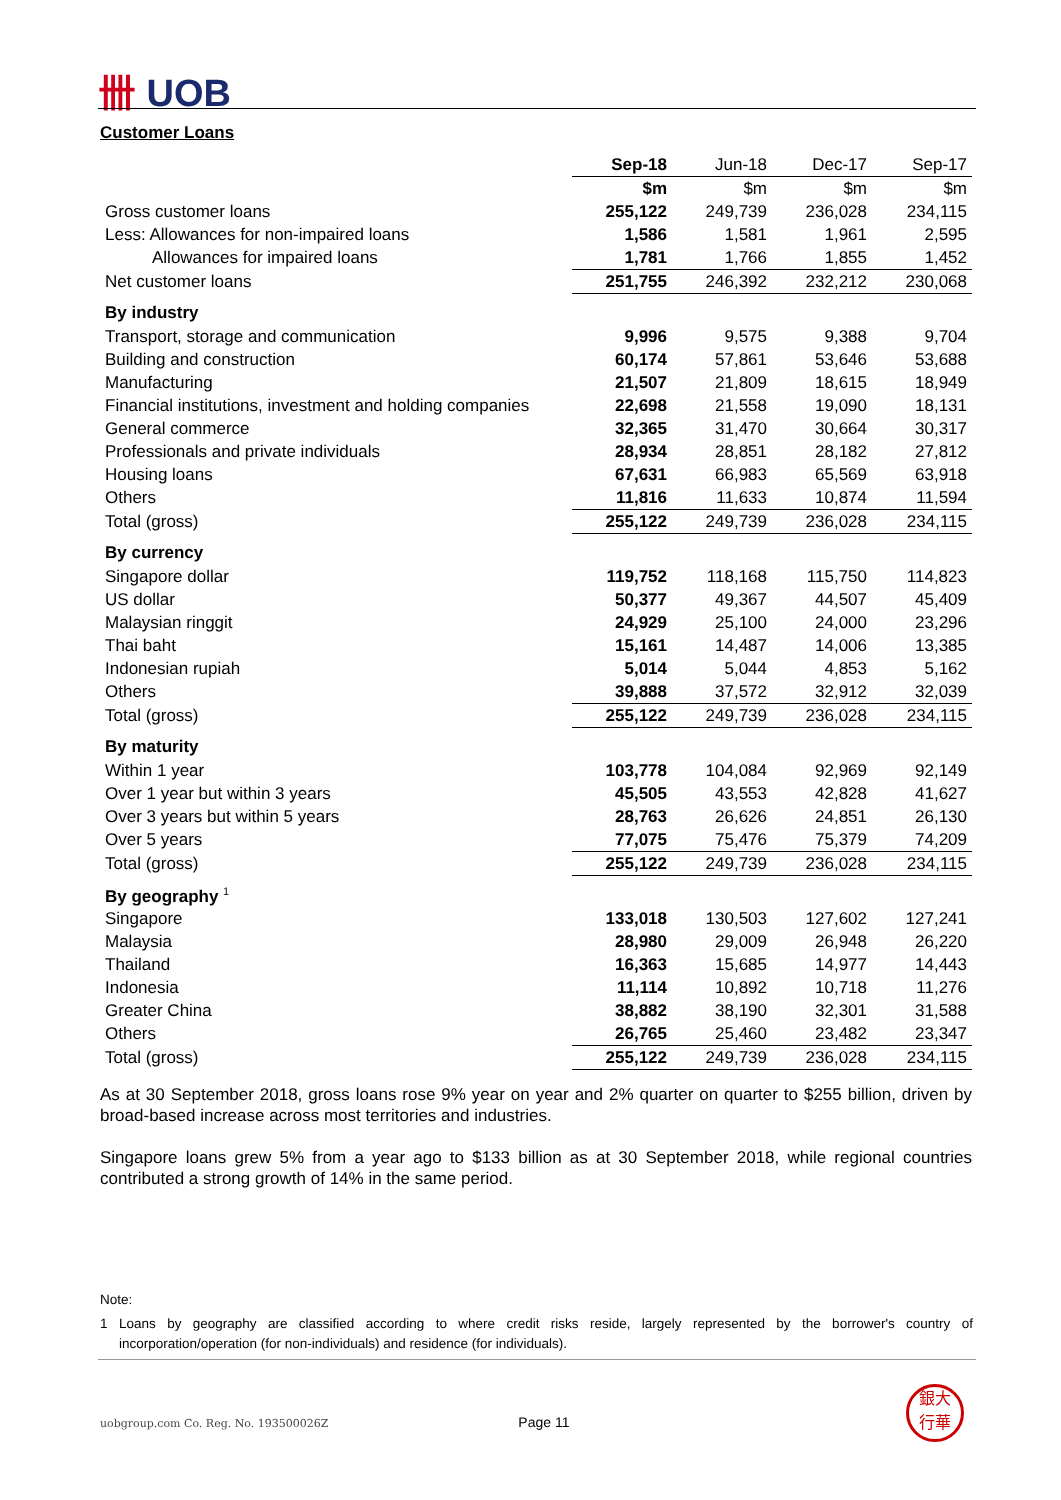卌 UOB
Customer Loans
| | Sep-18 | Jun-18 | Dec-17 | Sep-17 |
| --- | --- | --- | --- | --- |
| | $m | $m | $m | $m |
| Gross customer loans | 255,122 | 249,739 | 236,028 | 234,115 |
| Less: Allowances for non-impaired loans | 1,586 | 1,581 | 1,961 | 2,595 |
| Allowances for impaired loans | 1,781 | 1,766 | 1,855 | 1,452 |
| Net customer loans | 251,755 | 246,392 | 232,212 | 230,068 |
| By industry | | | | |
| Transport, storage and communication | 9,996 | 9,575 | 9,388 | 9,704 |
| Building and construction | 60,174 | 57,861 | 53,646 | 53,688 |
| Manufacturing | 21,507 | 21,809 | 18,615 | 18,949 |
| Financial institutions, investment and holding companies | 22,698 | 21,558 | 19,090 | 18,131 |
| General commerce | 32,365 | 31,470 | 30,664 | 30,317 |
| Professionals and private individuals | 28,934 | 28,851 | 28,182 | 27,812 |
| Housing loans | 67,631 | 66,983 | 65,569 | 63,918 |
| Others | 11,816 | 11,633 | 10,874 | 11,594 |
| Total (gross) | 255,122 | 249,739 | 236,028 | 234,115 |
| By currency | | | | |
| Singapore dollar | 119,752 | 118,168 | 115,750 | 114,823 |
| US dollar | 50,377 | 49,367 | 44,507 | 45,409 |
| Malaysian ringgit | 24,929 | 25,100 | 24,000 | 23,296 |
| Thai baht | 15,161 | 14,487 | 14,006 | 13,385 |
| Indonesian rupiah | 5,014 | 5,044 | 4,853 | 5,162 |
| Others | 39,888 | 37,572 | 32,912 | 32,039 |
| Total (gross) | 255,122 | 249,739 | 236,028 | 234,115 |
| By maturity | | | | |
| Within 1 year | 103,778 | 104,084 | 92,969 | 92,149 |
| Over 1 year but within 3 years | 45,505 | 43,553 | 42,828 | 41,627 |
| Over 3 years but within 5 years | 28,763 | 26,626 | 24,851 | 26,130 |
| Over 5 years | 77,075 | 75,476 | 75,379 | 74,209 |
| Total (gross) | 255,122 | 249,739 | 236,028 | 234,115 |
| By geography <sup>1</sup> | | | | |
| Singapore | 133,018 | 130,503 | 127,602 | 127,241 |
| Malaysia | 28,980 | 29,009 | 26,948 | 26,220 |
| Thailand | 16,363 | 15,685 | 14,977 | 14,443 |
| Indonesia | 11,114 | 10,892 | 10,718 | 11,276 |
| Greater China | 38,882 | 38,190 | 32,301 | 31,588 |
| Others | 26,765 | 25,460 | 23,482 | 23,347 |
| Total (gross) | 255,122 | 249,739 | 236,028 | 234,115 |
As at 30 September 2018, gross loans rose 9% year on year and 2% quarter on quarter to $255 billion, driven by broad-based increase across most territories and industries.
Singapore loans grew 5% from a year ago to $133 billion as at 30 September 2018, while regional countries contributed a strong growth of 14% in the same period.
Note:
1 Loans by geography are classified according to where credit risks reside, largely represented by the borrower's country of incorporation/operation (for non-individuals) and residence (for individuals).
uobgroup.com Co. Reg. No. 193500026Z Page 11
銀大
行華